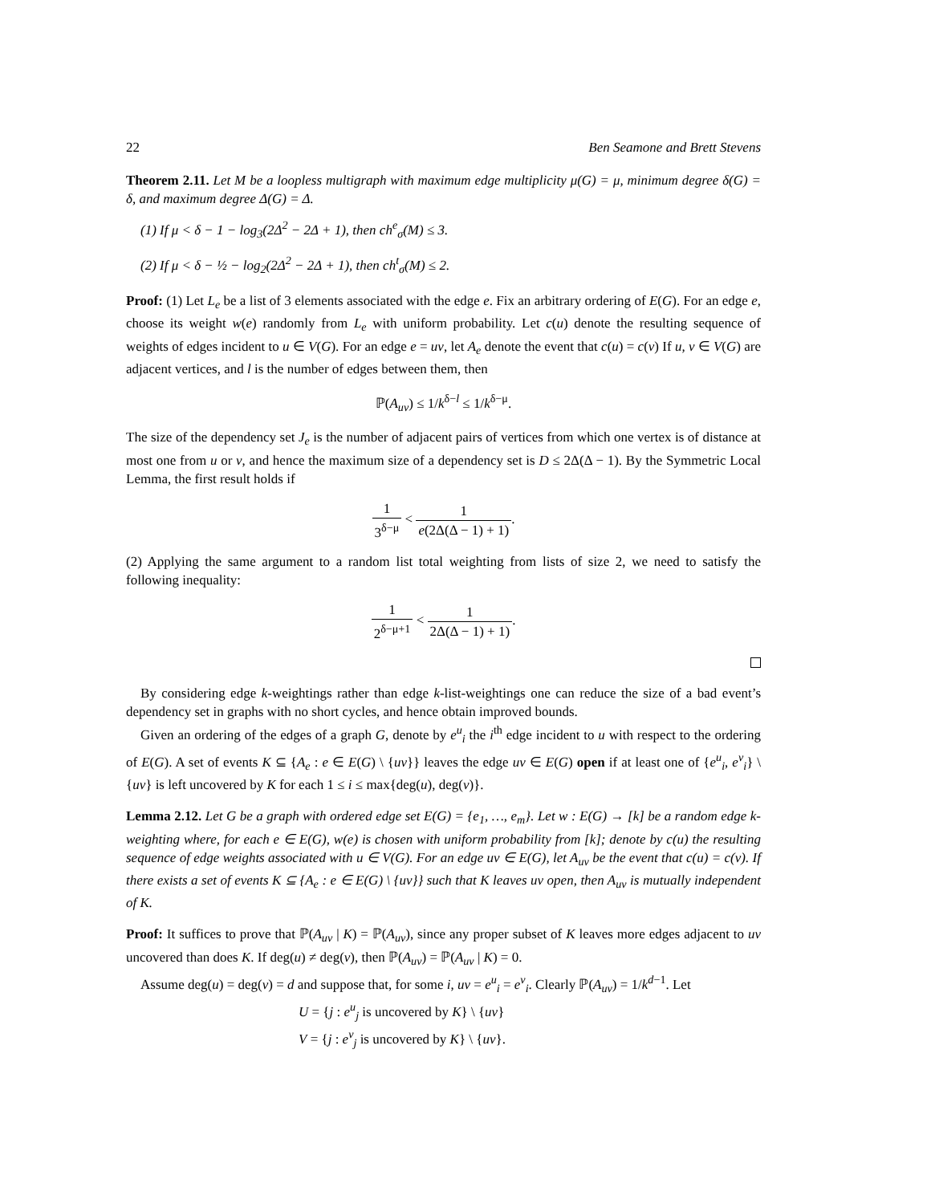22 Ben Seamone and Brett Stevens
Theorem 2.11. Let M be a loopless multigraph with maximum edge multiplicity μ(G) = μ, minimum degree δ(G) = δ, and maximum degree Δ(G) = Δ.
(1) If μ < δ − 1 − log<sub>3</sub>(2Δ<sup>2</sup> − 2Δ + 1), then ch<sup>e</sup><sub>σ</sub>(M) ≤ 3.
(2) If μ < δ − ½ − log<sub>2</sub>(2Δ<sup>2</sup> − 2Δ + 1), then ch<sup>t</sup><sub>σ</sub>(M) ≤ 2.
Proof: (1) Let L<sub>e</sub> be a list of 3 elements associated with the edge e. Fix an arbitrary ordering of E(G). For an edge e, choose its weight w(e) randomly from L<sub>e</sub> with uniform probability. Let c(u) denote the resulting sequence of weights of edges incident to u ∈ V(G). For an edge e = uv, let A<sub>e</sub> denote the event that c(u) = c(v) If u, v ∈ V(G) are adjacent vertices, and l is the number of edges between them, then
ℙ(A<sub>uv</sub>) ≤ 1/k<sup>δ−l</sup> ≤ 1/k<sup>δ−μ</sup>.
The size of the dependency set J<sub>e</sub> is the number of adjacent pairs of vertices from which one vertex is of distance at most one from u or v, and hence the maximum size of a dependency set is D ≤ 2Δ(Δ − 1). By the Symmetric Local Lemma, the first result holds if
1 3<sup>δ−μ</sup> < 1 e(2Δ(Δ − 1) + 1).
(2) Applying the same argument to a random list total weighting from lists of size 2, we need to satisfy the following inequality:
1 2<sup>δ−μ+1</sup> < 1 2Δ(Δ − 1) + 1).
By considering edge k-weightings rather than edge k-list-weightings one can reduce the size of a bad event’s dependency set in graphs with no short cycles, and hence obtain improved bounds.
Given an ordering of the edges of a graph G, denote by e<sup>u</sup><sub>i</sub> the i<sup>th</sup> edge incident to u with respect to the ordering of E(G). A set of events K ⊆ {A<sub>e</sub> : e ∈ E(G) \ {uv}} leaves the edge uv ∈ E(G) open if at least one of {e<sup>u</sup><sub>i</sub>, e<sup>v</sup><sub>i</sub>} \ {uv} is left uncovered by K for each 1 ≤ i ≤ max{deg(u), deg(v)}.
Lemma 2.12. Let G be a graph with ordered edge set E(G) = {e<sub>1</sub>, …, e<sub>m</sub>}. Let w : E(G) → [k] be a random edge k-weighting where, for each e ∈ E(G), w(e) is chosen with uniform probability from [k]; denote by c(u) the resulting sequence of edge weights associated with u ∈ V(G). For an edge uv ∈ E(G), let A<sub>uv</sub> be the event that c(u) = c(v). If there exists a set of events K ⊆ {A<sub>e</sub> : e ∈ E(G) \ {uv}} such that K leaves uv open, then A<sub>uv</sub> is mutually independent of K.
Proof: It suffices to prove that ℙ(A<sub>uv</sub> | K) = ℙ(A<sub>uv</sub>), since any proper subset of K leaves more edges adjacent to uv uncovered than does K. If deg(u) ≠ deg(v), then ℙ(A<sub>uv</sub>) = ℙ(A<sub>uv</sub> | K) = 0.
Assume deg(u) = deg(v) = d and suppose that, for some i, uv = e<sup>u</sup><sub>i</sub> = e<sup>v</sup><sub>i</sub>. Clearly ℙ(A<sub>uv</sub>) = 1/k<sup>d−1</sup>. Let
U = {j : e<sup>u</sup><sub>j</sub> is uncovered by K} \ {uv}
V = {j : e<sup>v</sup><sub>j</sub> is uncovered by K} \ {uv}.